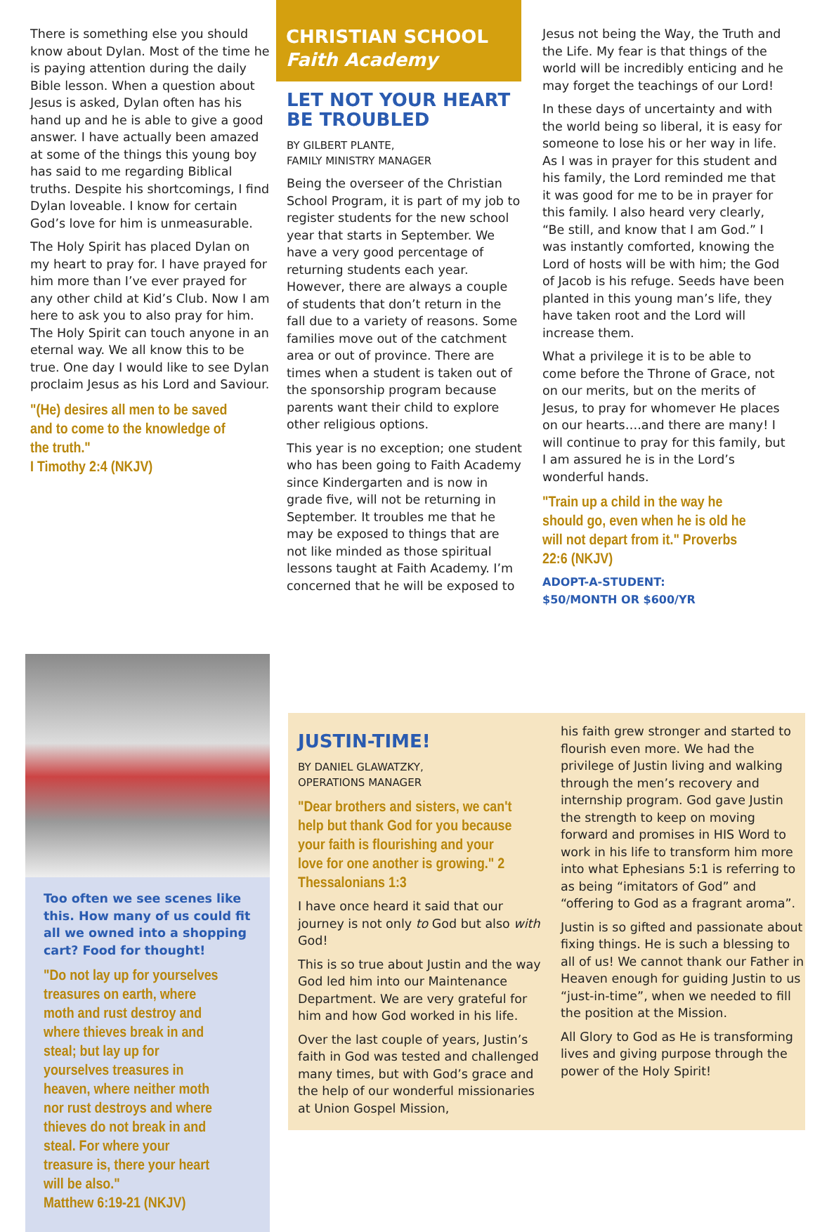There is something else you should know about Dylan. Most of the time he is paying attention during the daily Bible lesson. When a question about Jesus is asked, Dylan often has his hand up and he is able to give a good answer. I have actually been amazed at some of the things this young boy has said to me regarding Biblical truths. Despite his shortcomings, I find Dylan loveable. I know for certain God’s love for him is unmeasurable.
The Holy Spirit has placed Dylan on my heart to pray for. I have prayed for him more than I’ve ever prayed for any other child at Kid’s Club. Now I am here to ask you to also pray for him. The Holy Spirit can touch anyone in an eternal way. We all know this to be true. One day I would like to see Dylan proclaim Jesus as his Lord and Saviour.
"(He) desires all men to be saved and to come to the knowledge of the truth."
I Timothy 2:4 (NKJV)
CHRISTIAN SCHOOL
Faith Academy
LET NOT YOUR HEART BE TROUBLED
BY GILBERT PLANTE,
FAMILY MINISTRY MANAGER
Being the overseer of the Christian School Program, it is part of my job to register students for the new school year that starts in September. We have a very good percentage of returning students each year. However, there are always a couple of students that don’t return in the fall due to a variety of reasons. Some families move out of the catchment area or out of province. There are times when a student is taken out of the sponsorship program because parents want their child to explore other religious options.
This year is no exception; one student who has been going to Faith Academy since Kindergarten and is now in grade five, will not be returning in September. It troubles me that he may be exposed to things that are not like minded as those spiritual lessons taught at Faith Academy. I’m concerned that he will be exposed to
Jesus not being the Way, the Truth and the Life. My fear is that things of the world will be incredibly enticing and he may forget the teachings of our Lord!
In these days of uncertainty and with the world being so liberal, it is easy for someone to lose his or her way in life. As I was in prayer for this student and his family, the Lord reminded me that it was good for me to be in prayer for this family. I also heard very clearly, “Be still, and know that I am God.” I was instantly comforted, knowing the Lord of hosts will be with him; the God of Jacob is his refuge. Seeds have been planted in this young man’s life, they have taken root and the Lord will increase them.
What a privilege it is to be able to come before the Throne of Grace, not on our merits, but on the merits of Jesus, to pray for whomever He places on our hearts….and there are many! I will continue to pray for this family, but I am assured he is in the Lord’s wonderful hands.
"Train up a child in the way he should go, even when he is old he will not depart from it." Proverbs 22:6 (NKJV)
ADOPT-A-STUDENT:
$50/MONTH OR $600/YR
Too often we see scenes like this. How many of us could fit all we owned into a shopping cart? Food for thought!
"Do not lay up for yourselves treasures on earth, where moth and rust destroy and where thieves break in and steal; but lay up for yourselves treasures in heaven, where neither moth nor rust destroys and where thieves do not break in and steal. For where your treasure is, there your heart will be also."
Matthew 6:19-21 (NKJV)
JUSTIN-TIME!
BY DANIEL GLAWATZKY,
OPERATIONS MANAGER
"Dear brothers and sisters, we can't help but thank God for you because your faith is flourishing and your love for one another is growing." 2 Thessalonians 1:3
I have once heard it said that our journey is not only to God but also with God!
This is so true about Justin and the way God led him into our Maintenance Department. We are very grateful for him and how God worked in his life.
Over the last couple of years, Justin’s faith in God was tested and challenged many times, but with God’s grace and the help of our wonderful missionaries at Union Gospel Mission,
his faith grew stronger and started to flourish even more. We had the privilege of Justin living and walking through the men’s recovery and internship program. God gave Justin the strength to keep on moving forward and promises in HIS Word to work in his life to transform him more into what Ephesians 5:1 is referring to as being “imitators of God” and “offering to God as a fragrant aroma”.
Justin is so gifted and passionate about fixing things. He is such a blessing to all of us! We cannot thank our Father in Heaven enough for guiding Justin to us “just-in-time”, when we needed to fill the position at the Mission.
All Glory to God as He is transforming lives and giving purpose through the power of the Holy Spirit!